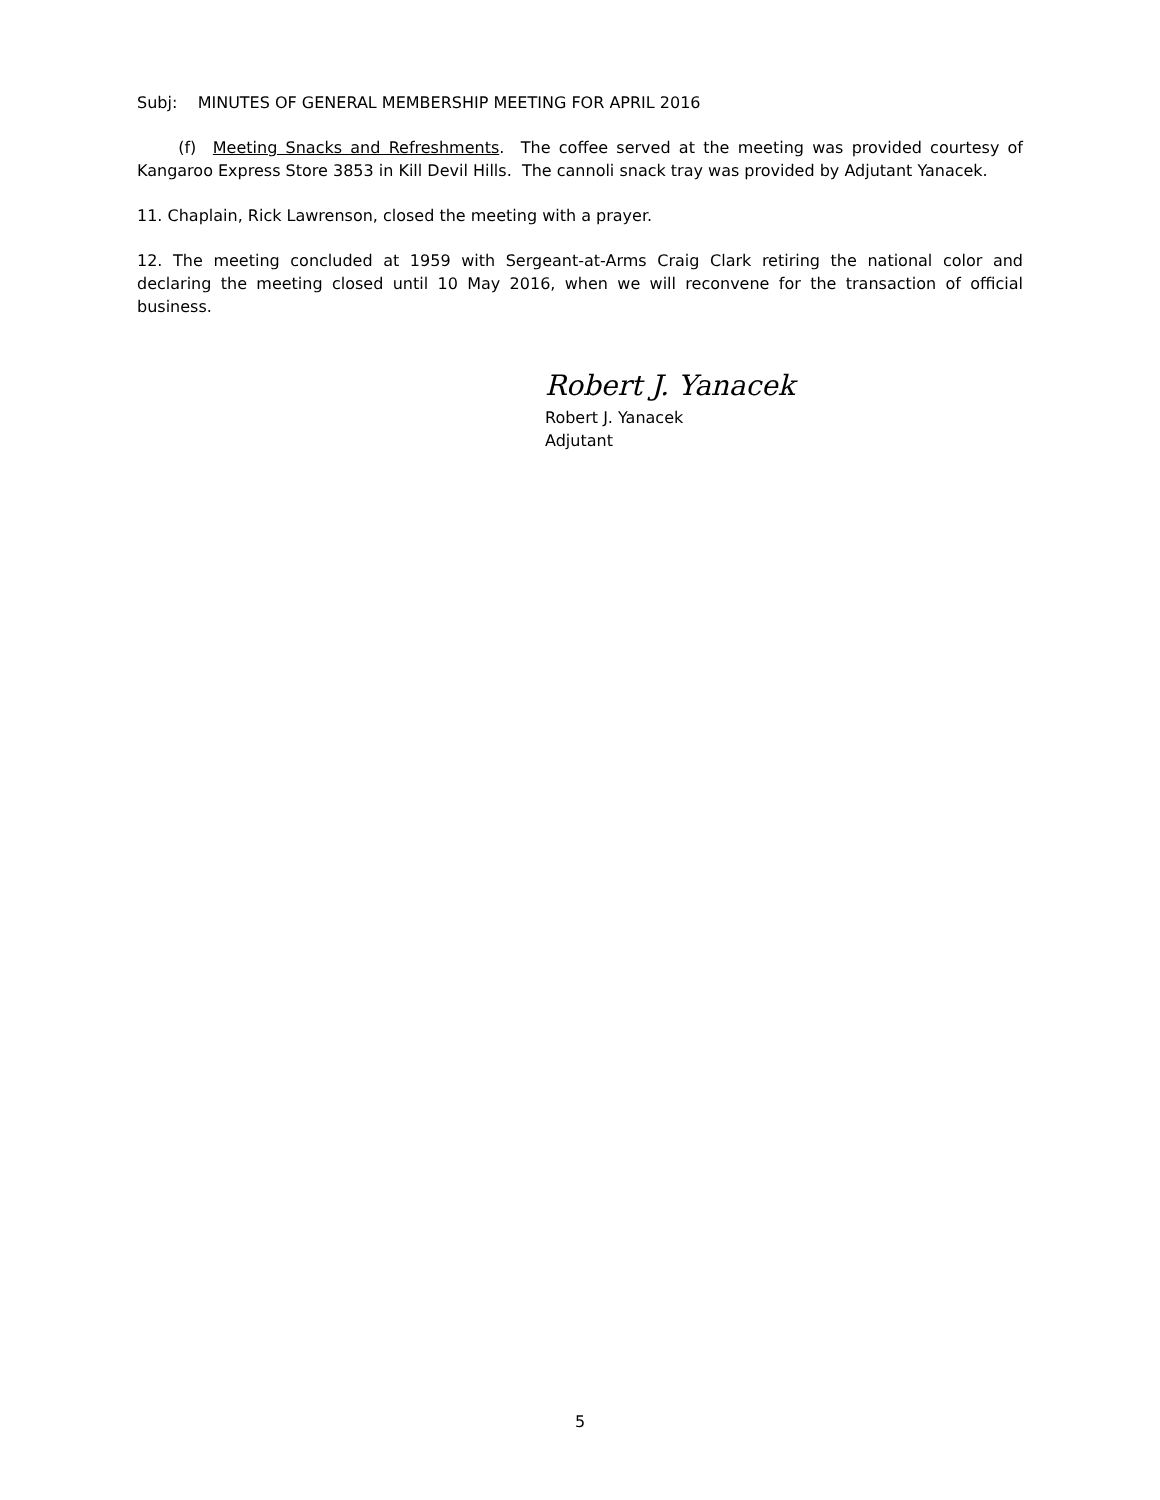Subj: MINUTES OF GENERAL MEMBERSHIP MEETING FOR APRIL 2016
(f) Meeting Snacks and Refreshments. The coffee served at the meeting was provided courtesy of Kangaroo Express Store 3853 in Kill Devil Hills. The cannoli snack tray was provided by Adjutant Yanacek.
11. Chaplain, Rick Lawrenson, closed the meeting with a prayer.
12. The meeting concluded at 1959 with Sergeant-at-Arms Craig Clark retiring the national color and declaring the meeting closed until 10 May 2016, when we will reconvene for the transaction of official business.
Robert J. Yanacek
Robert J. Yanacek
Adjutant
5